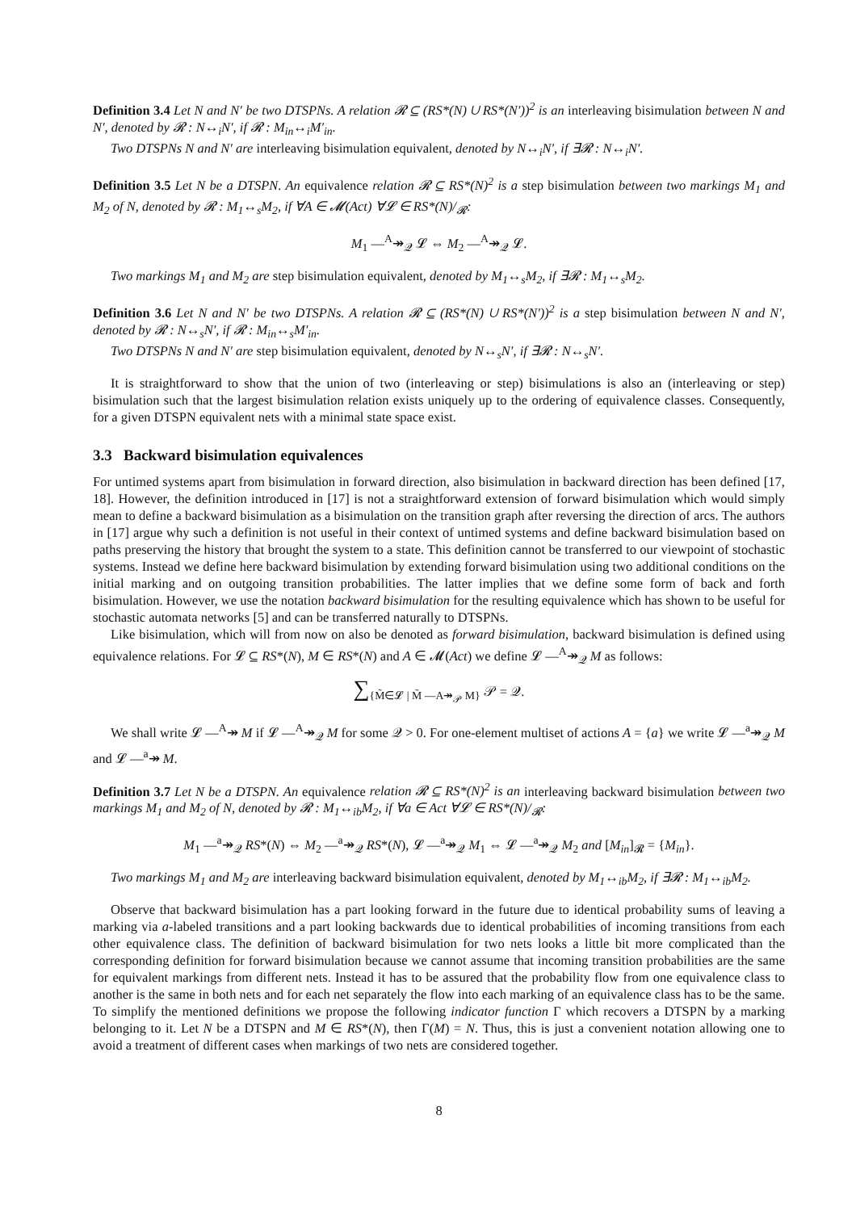Definition 3.4 Let N and N′ be two DTSPNs. A relation 𝓡 ⊆ (RS*(N) ∪ RS*(N′))<sup>2</sup> is an interleaving bisimulation between N and N′, denoted by 𝓡 : N↔<sub>i</sub>N′, if 𝓡 : M<sub>in</sub>↔<sub>i</sub>M′<sub>in</sub>.
Two DTSPNs N and N′ are interleaving bisimulation equivalent, denoted by N↔<sub>i</sub>N′, if ∃𝓡 : N↔<sub>i</sub>N′.
Definition 3.5 Let N be a DTSPN. An equivalence relation 𝓡 ⊆ RS*(N)<sup>2</sup> is a step bisimulation between two markings M<sub>1</sub> and M<sub>2</sub> of N, denoted by 𝓡 : M<sub>1</sub>↔<sub>s</sub>M<sub>2</sub>, if ∀A ∈ 𝓜(Act) ∀𝓛 ∈ RS*(N)/<sub>𝓡</sub>:
M<sub>1</sub> —<sup>A</sup>↠<sub>𝒬</sub> 𝓛 ⇔ M<sub>2</sub> —<sup>A</sup>↠<sub>𝒬</sub> 𝓛.
Two markings M<sub>1</sub> and M<sub>2</sub> are step bisimulation equivalent, denoted by M<sub>1</sub>↔<sub>s</sub>M<sub>2</sub>, if ∃𝓡 : M<sub>1</sub>↔<sub>s</sub>M<sub>2</sub>.
Definition 3.6 Let N and N′ be two DTSPNs. A relation 𝓡 ⊆ (RS*(N) ∪ RS*(N′))<sup>2</sup> is a step bisimulation between N and N′, denoted by 𝓡 : N↔<sub>s</sub>N′, if 𝓡 : M<sub>in</sub>↔<sub>s</sub>M′<sub>in</sub>.
Two DTSPNs N and N′ are step bisimulation equivalent, denoted by N↔<sub>s</sub>N′, if ∃𝓡 : N↔<sub>s</sub>N′.
It is straightforward to show that the union of two (interleaving or step) bisimulations is also an (interleaving or step) bisimulation such that the largest bisimulation relation exists uniquely up to the ordering of equivalence classes. Consequently, for a given DTSPN equivalent nets with a minimal state space exist.
3.3 Backward bisimulation equivalences
For untimed systems apart from bisimulation in forward direction, also bisimulation in backward direction has been defined [17, 18]. However, the definition introduced in [17] is not a straightforward extension of forward bisimulation which would simply mean to define a backward bisimulation as a bisimulation on the transition graph after reversing the direction of arcs. The authors in [17] argue why such a definition is not useful in their context of untimed systems and define backward bisimulation based on paths preserving the history that brought the system to a state. This definition cannot be transferred to our viewpoint of stochastic systems. Instead we define here backward bisimulation by extending forward bisimulation using two additional conditions on the initial marking and on outgoing transition probabilities. The latter implies that we define some form of back and forth bisimulation. However, we use the notation backward bisimulation for the resulting equivalence which has shown to be useful for stochastic automata networks [5] and can be transferred naturally to DTSPNs.
Like bisimulation, which will from now on also be denoted as forward bisimulation, backward bisimulation is defined using equivalence relations. For 𝓛 ⊆ RS*(N), M ∈ RS*(N) and A ∈ 𝓜(Act) we define 𝓛 —<sup>A</sup>↠<sub>𝒬</sub> M as follows:
∑<sub>{M̃∈𝓛 | M̃ —A↠<sub>𝒫</sub> M}</sub> 𝒫 = 𝒬.
We shall write 𝓛 —<sup>A</sup>↠ M if 𝓛 —<sup>A</sup>↠<sub>𝒬</sub> M for some 𝒬 > 0. For one-element multiset of actions A = {a} we write 𝓛 —<sup>a</sup>↠<sub>𝒬</sub> M and 𝓛 —<sup>a</sup>↠ M.
Definition 3.7 Let N be a DTSPN. An equivalence relation 𝓡 ⊆ RS*(N)<sup>2</sup> is an interleaving backward bisimulation between two markings M<sub>1</sub> and M<sub>2</sub> of N, denoted by 𝓡 : M<sub>1</sub>↔<sub>ib</sub>M<sub>2</sub>, if ∀a ∈ Act ∀𝓛 ∈ RS*(N)/<sub>𝓡</sub>:
M<sub>1</sub> —<sup>a</sup>↠<sub>𝒬</sub> RS*(N) ⇔ M<sub>2</sub> —<sup>a</sup>↠<sub>𝒬</sub> RS*(N), 𝓛 —<sup>a</sup>↠<sub>𝒬</sub> M<sub>1</sub> ⇔ 𝓛 —<sup>a</sup>↠<sub>𝒬</sub> M<sub>2</sub> and [M<sub>in</sub>]<sub>𝓡</sub> = {M<sub>in</sub>}.
Two markings M<sub>1</sub> and M<sub>2</sub> are interleaving backward bisimulation equivalent, denoted by M<sub>1</sub>↔<sub>ib</sub>M<sub>2</sub>, if ∃𝓡 : M<sub>1</sub>↔<sub>ib</sub>M<sub>2</sub>.
Observe that backward bisimulation has a part looking forward in the future due to identical probability sums of leaving a marking via a-labeled transitions and a part looking backwards due to identical probabilities of incoming transitions from each other equivalence class. The definition of backward bisimulation for two nets looks a little bit more complicated than the corresponding definition for forward bisimulation because we cannot assume that incoming transition probabilities are the same for equivalent markings from different nets. Instead it has to be assured that the probability flow from one equivalence class to another is the same in both nets and for each net separately the flow into each marking of an equivalence class has to be the same. To simplify the mentioned definitions we propose the following indicator function Γ which recovers a DTSPN by a marking belonging to it. Let N be a DTSPN and M ∈ RS*(N), then Γ(M) = N. Thus, this is just a convenient notation allowing one to avoid a treatment of different cases when markings of two nets are considered together.
8